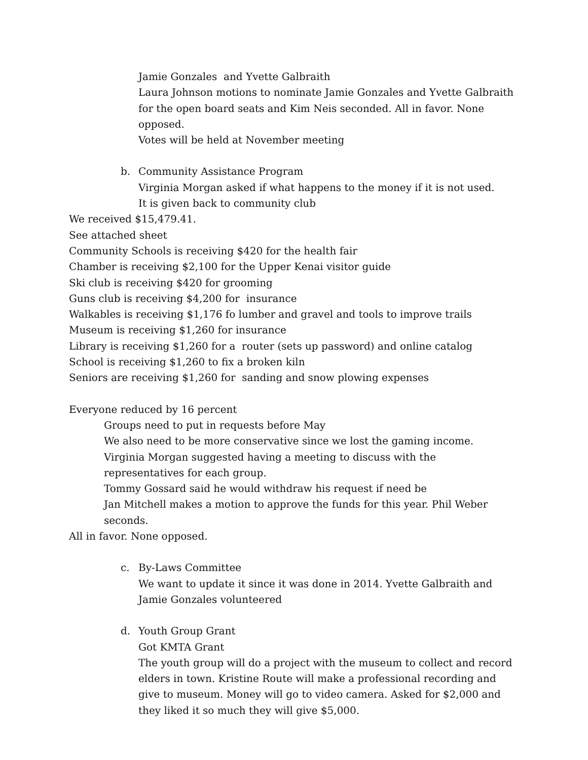Jamie Gonzales and Yvette Galbraith
Laura Johnson motions to nominate Jamie Gonzales and Yvette Galbraith for the open board seats and Kim Neis seconded. All in favor. None opposed.
Votes will be held at November meeting
b. Community Assistance Program
Virginia Morgan asked if what happens to the money if it is not used.
It is given back to community club
We received $15,479.41.
See attached sheet
Community Schools is receiving $420 for the health fair
Chamber is receiving $2,100 for the Upper Kenai visitor guide
Ski club is receiving $420 for grooming
Guns club is receiving $4,200 for insurance
Walkables is receiving $1,176 fo lumber and gravel and tools to improve trails
Museum is receiving $1,260 for insurance
Library is receiving $1,260 for a router (sets up password) and online catalog
School is receiving $1,260 to fix a broken kiln
Seniors are receiving $1,260 for sanding and snow plowing expenses
Everyone reduced by 16 percent
Groups need to put in requests before May
We also need to be more conservative since we lost the gaming income. Virginia Morgan suggested having a meeting to discuss with the representatives for each group.
Tommy Gossard said he would withdraw his request if need be
Jan Mitchell makes a motion to approve the funds for this year. Phil Weber seconds.
All in favor. None opposed.
c. By-Laws Committee
We want to update it since it was done in 2014. Yvette Galbraith and Jamie Gonzales volunteered
d. Youth Group Grant
Got KMTA Grant
The youth group will do a project with the museum to collect and record elders in town. Kristine Route will make a professional recording and give to museum. Money will go to video camera. Asked for $2,000 and they liked it so much they will give $5,000.